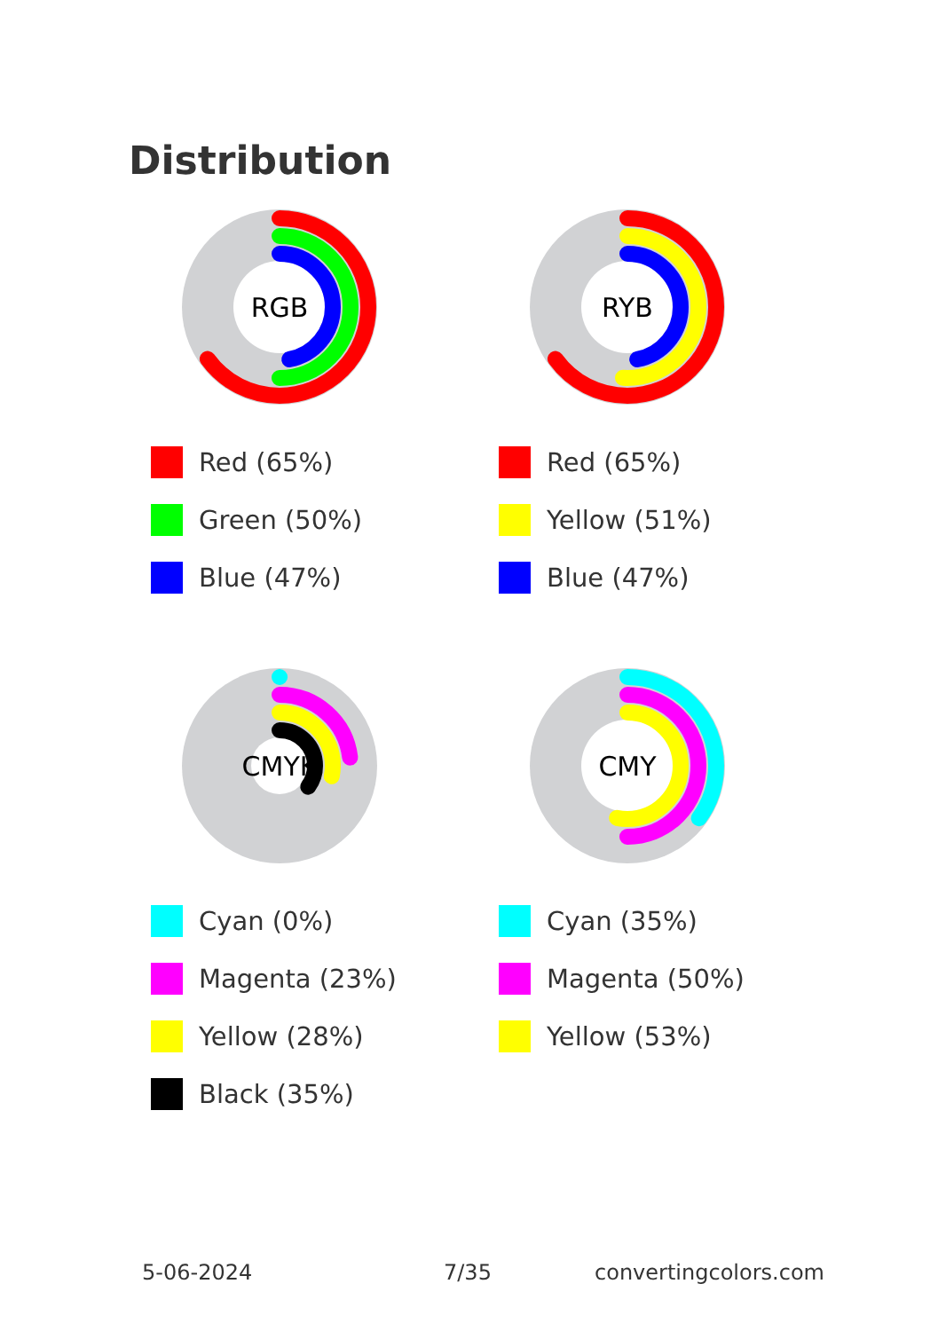Distribution
RGB
Red (65%)
Green (50%)
Blue (47%)
RYB
Red (65%)
Yellow (51%)
Blue (47%)
CMYK
Cyan (0%)
Magenta (23%)
Yellow (28%)
Black (35%)
CMY
Cyan (35%)
Magenta (50%)
Yellow (53%)
5-06-2024 7/35 convertingcolors.com